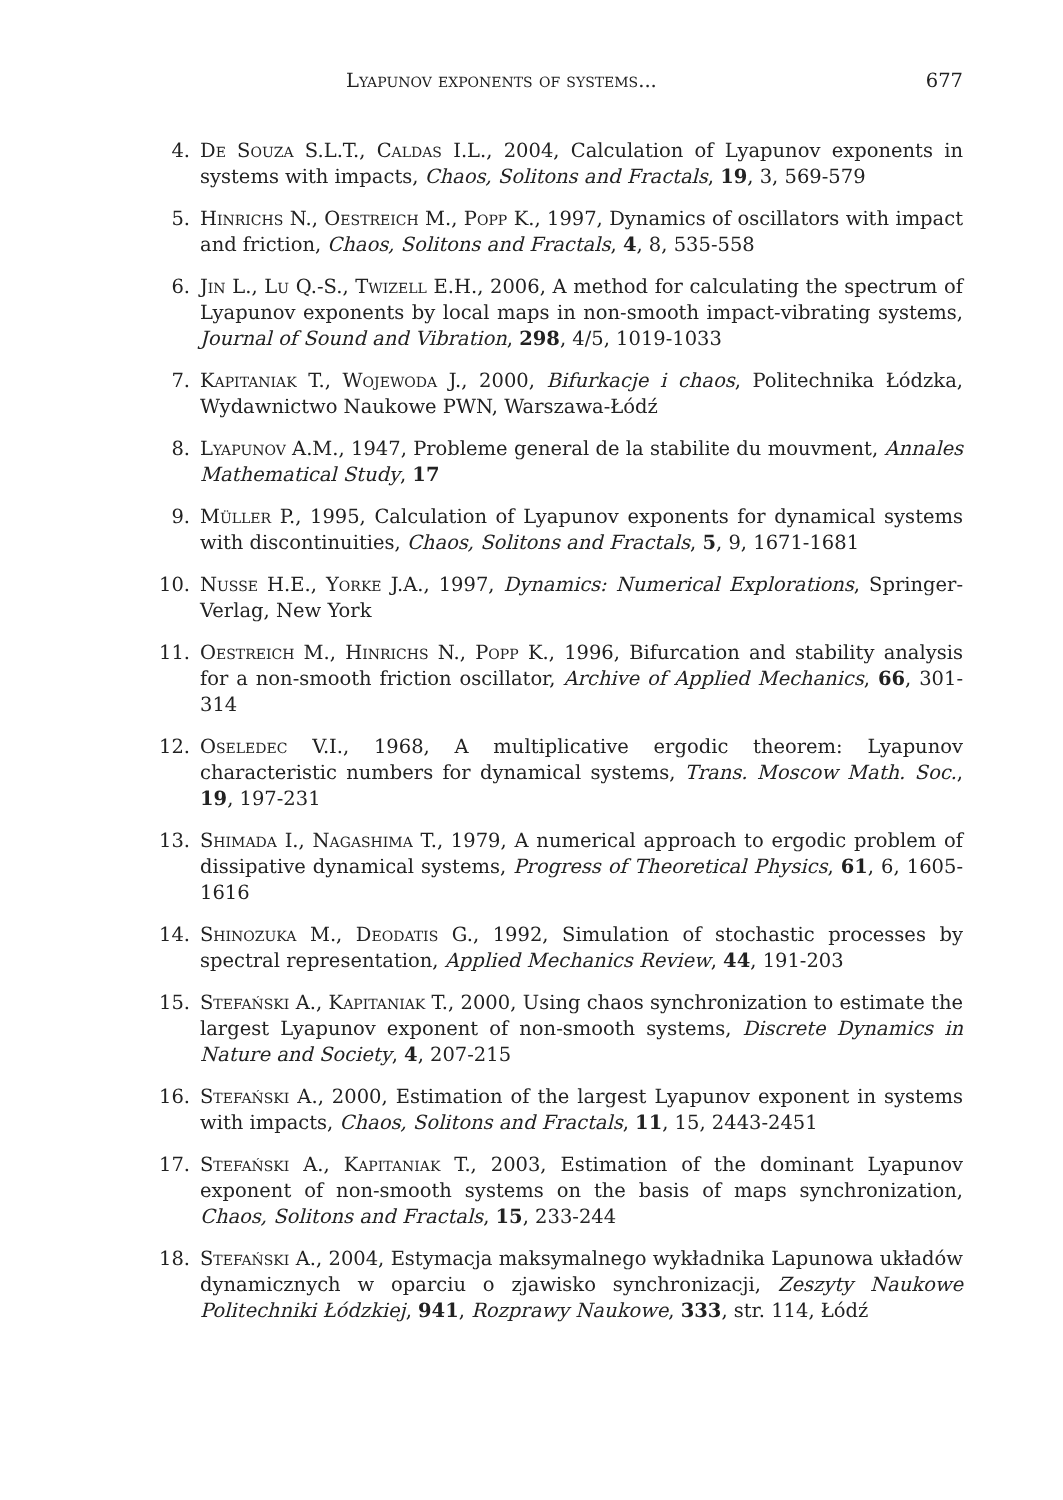Lyapunov exponents of systems... 677
4. De Souza S.L.T., Caldas I.L., 2004, Calculation of Lyapunov exponents in systems with impacts, Chaos, Solitons and Fractals, 19, 3, 569-579
5. Hinrichs N., Oestreich M., Popp K., 1997, Dynamics of oscillators with impact and friction, Chaos, Solitons and Fractals, 4, 8, 535-558
6. Jin L., Lu Q.-S., Twizell E.H., 2006, A method for calculating the spectrum of Lyapunov exponents by local maps in non-smooth impact-vibrating systems, Journal of Sound and Vibration, 298, 4/5, 1019-1033
7. Kapitaniak T., Wojewoda J., 2000, Bifurkacje i chaos, Politechnika Łódzka, Wydawnictwo Naukowe PWN, Warszawa-Łódź
8. Lyapunov A.M., 1947, Probleme general de la stabilite du mouvment, Annales Mathematical Study, 17
9. Müller P., 1995, Calculation of Lyapunov exponents for dynamical systems with discontinuities, Chaos, Solitons and Fractals, 5, 9, 1671-1681
10. Nusse H.E., Yorke J.A., 1997, Dynamics: Numerical Explorations, Springer-Verlag, New York
11. Oestreich M., Hinrichs N., Popp K., 1996, Bifurcation and stability analysis for a non-smooth friction oscillator, Archive of Applied Mechanics, 66, 301-314
12. Oseledec V.I., 1968, A multiplicative ergodic theorem: Lyapunov characteristic numbers for dynamical systems, Trans. Moscow Math. Soc., 19, 197-231
13. Shimada I., Nagashima T., 1979, A numerical approach to ergodic problem of dissipative dynamical systems, Progress of Theoretical Physics, 61, 6, 1605-1616
14. Shinozuka M., Deodatis G., 1992, Simulation of stochastic processes by spectral representation, Applied Mechanics Review, 44, 191-203
15. Stefański A., Kapitaniak T., 2000, Using chaos synchronization to estimate the largest Lyapunov exponent of non-smooth systems, Discrete Dynamics in Nature and Society, 4, 207-215
16. Stefański A., 2000, Estimation of the largest Lyapunov exponent in systems with impacts, Chaos, Solitons and Fractals, 11, 15, 2443-2451
17. Stefański A., Kapitaniak T., 2003, Estimation of the dominant Lyapunov exponent of non-smooth systems on the basis of maps synchronization, Chaos, Solitons and Fractals, 15, 233-244
18. Stefański A., 2004, Estymacja maksymalnego wykładnika Lapunowa układów dynamicznych w oparciu o zjawisko synchronizacji, Zeszyty Naukowe Politechniki Łódzkiej, 941, Rozprawy Naukowe, 333, str. 114, Łódź